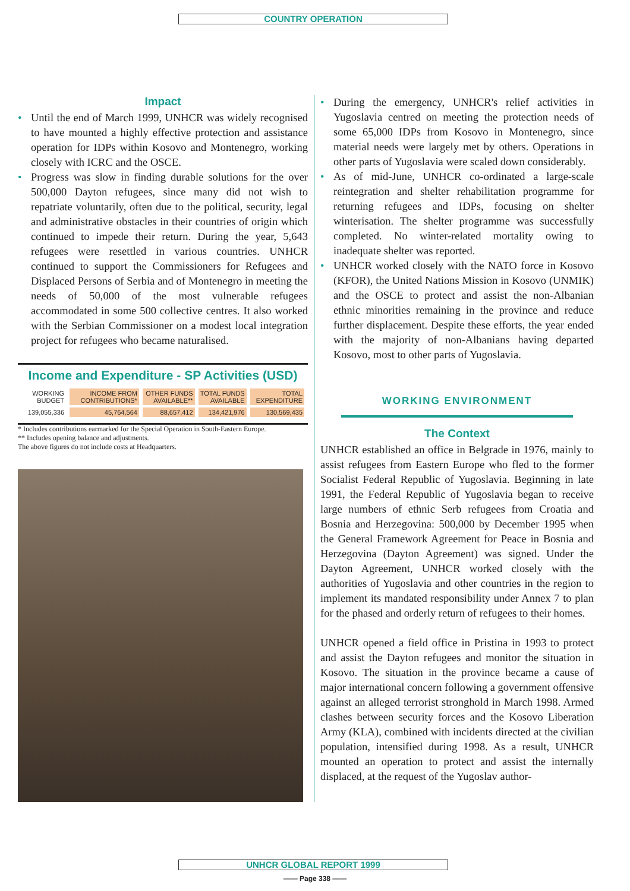COUNTRY OPERATION
Impact
Until the end of March 1999, UNHCR was widely recognised to have mounted a highly effective protection and assistance operation for IDPs within Kosovo and Montenegro, working closely with ICRC and the OSCE.
Progress was slow in finding durable solutions for the over 500,000 Dayton refugees, since many did not wish to repatriate voluntarily, often due to the political, security, legal and administrative obstacles in their countries of origin which continued to impede their return. During the year, 5,643 refugees were resettled in various countries. UNHCR continued to support the Commissioners for Refugees and Displaced Persons of Serbia and of Montenegro in meeting the needs of 50,000 of the most vulnerable refugees accommodated in some 500 collective centres. It also worked with the Serbian Commissioner on a modest local integration project for refugees who became naturalised.
Income and Expenditure - SP Activities (USD)
| WORKING BUDGET | INCOME FROM CONTRIBUTIONS* | OTHER FUNDS AVAILABLE** | TOTAL FUNDS AVAILABLE | TOTAL EXPENDITURE |
| --- | --- | --- | --- | --- |
| 139,055,336 | 45,764,564 | 88,657,412 | 134,421,976 | 130,569,435 |
* Includes contributions earmarked for the Special Operation in South-Eastern Europe.
** Includes opening balance and adjustments.
The above figures do not include costs at Headquarters.
During the emergency, UNHCR's relief activities in Yugoslavia centred on meeting the protection needs of some 65,000 IDPs from Kosovo in Montenegro, since material needs were largely met by others. Operations in other parts of Yugoslavia were scaled down considerably.
As of mid-June, UNHCR co-ordinated a large-scale reintegration and shelter rehabilitation programme for returning refugees and IDPs, focusing on shelter winterisation. The shelter programme was successfully completed. No winter-related mortality owing to inadequate shelter was reported.
UNHCR worked closely with the NATO force in Kosovo (KFOR), the United Nations Mission in Kosovo (UNMIK) and the OSCE to protect and assist the non-Albanian ethnic minorities remaining in the province and reduce further displacement. Despite these efforts, the year ended with the majority of non-Albanians having departed Kosovo, most to other parts of Yugoslavia.
WORKING ENVIRONMENT
The Context
UNHCR established an office in Belgrade in 1976, mainly to assist refugees from Eastern Europe who fled to the former Socialist Federal Republic of Yugoslavia. Beginning in late 1991, the Federal Republic of Yugoslavia began to receive large numbers of ethnic Serb refugees from Croatia and Bosnia and Herzegovina: 500,000 by December 1995 when the General Framework Agreement for Peace in Bosnia and Herzegovina (Dayton Agreement) was signed. Under the Dayton Agreement, UNHCR worked closely with the authorities of Yugoslavia and other countries in the region to implement its mandated responsibility under Annex 7 to plan for the phased and orderly return of refugees to their homes.
UNHCR opened a field office in Pristina in 1993 to protect and assist the Dayton refugees and monitor the situation in Kosovo. The situation in the province became a cause of major international concern following a government offensive against an alleged terrorist stronghold in March 1998. Armed clashes between security forces and the Kosovo Liberation Army (KLA), combined with incidents directed at the civilian population, intensified during 1998. As a result, UNHCR mounted an operation to protect and assist the internally displaced, at the request of the Yugoslav author-
UNHCR GLOBAL REPORT 1999
—— Page 338 ——